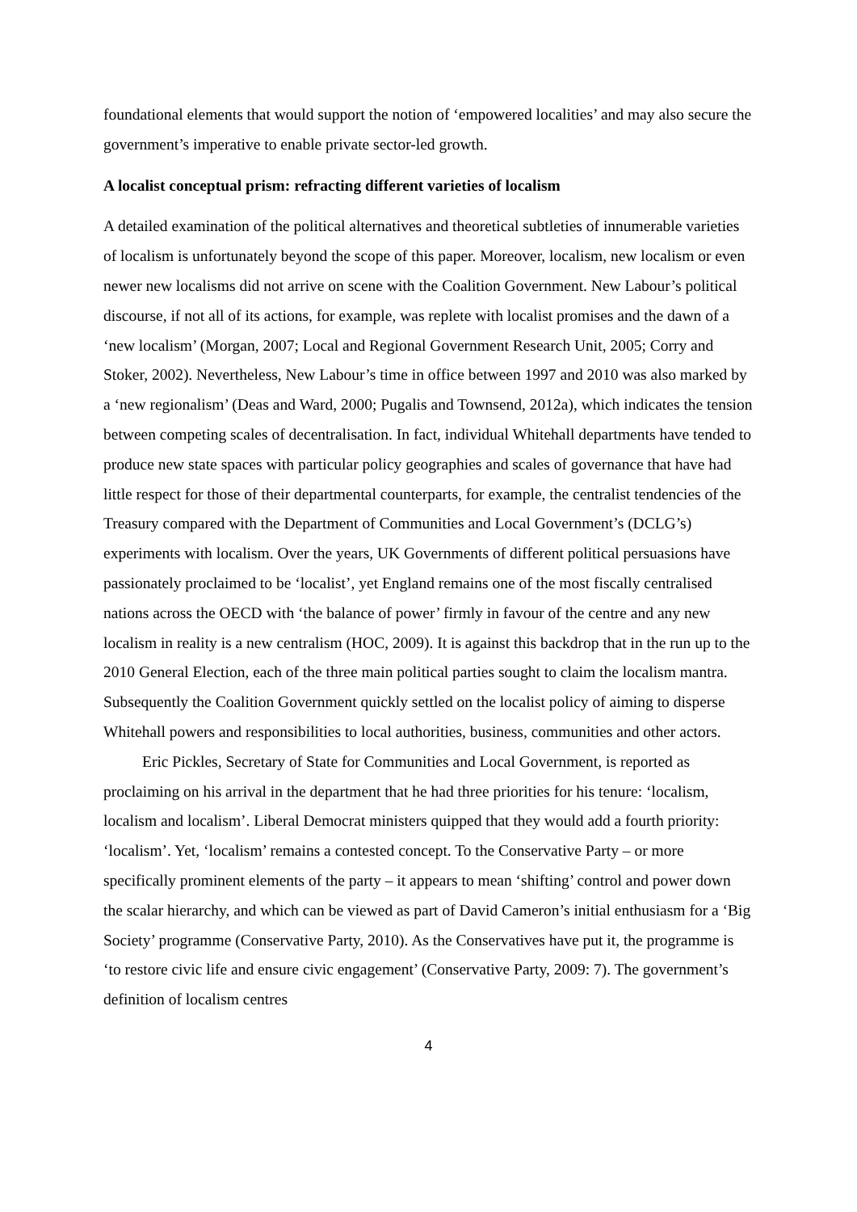foundational elements that would support the notion of ‘empowered localities’ and may also secure the government’s imperative to enable private sector-led growth.
A localist conceptual prism: refracting different varieties of localism
A detailed examination of the political alternatives and theoretical subtleties of innumerable varieties of localism is unfortunately beyond the scope of this paper. Moreover, localism, new localism or even newer new localisms did not arrive on scene with the Coalition Government. New Labour’s political discourse, if not all of its actions, for example, was replete with localist promises and the dawn of a ‘new localism’ (Morgan, 2007; Local and Regional Government Research Unit, 2005; Corry and Stoker, 2002). Nevertheless, New Labour’s time in office between 1997 and 2010 was also marked by a ‘new regionalism’ (Deas and Ward, 2000; Pugalis and Townsend, 2012a), which indicates the tension between competing scales of decentralisation. In fact, individual Whitehall departments have tended to produce new state spaces with particular policy geographies and scales of governance that have had little respect for those of their departmental counterparts, for example, the centralist tendencies of the Treasury compared with the Department of Communities and Local Government’s (DCLG’s) experiments with localism. Over the years, UK Governments of different political persuasions have passionately proclaimed to be ‘localist’, yet England remains one of the most fiscally centralised nations across the OECD with ‘the balance of power’ firmly in favour of the centre and any new localism in reality is a new centralism (HOC, 2009). It is against this backdrop that in the run up to the 2010 General Election, each of the three main political parties sought to claim the localism mantra. Subsequently the Coalition Government quickly settled on the localist policy of aiming to disperse Whitehall powers and responsibilities to local authorities, business, communities and other actors.
Eric Pickles, Secretary of State for Communities and Local Government, is reported as proclaiming on his arrival in the department that he had three priorities for his tenure: ‘localism, localism and localism’. Liberal Democrat ministers quipped that they would add a fourth priority: ‘localism’. Yet, ‘localism’ remains a contested concept. To the Conservative Party – or more specifically prominent elements of the party – it appears to mean ‘shifting’ control and power down the scalar hierarchy, and which can be viewed as part of David Cameron’s initial enthusiasm for a ‘Big Society’ programme (Conservative Party, 2010). As the Conservatives have put it, the programme is ‘to restore civic life and ensure civic engagement’ (Conservative Party, 2009: 7). The government’s definition of localism centres
4